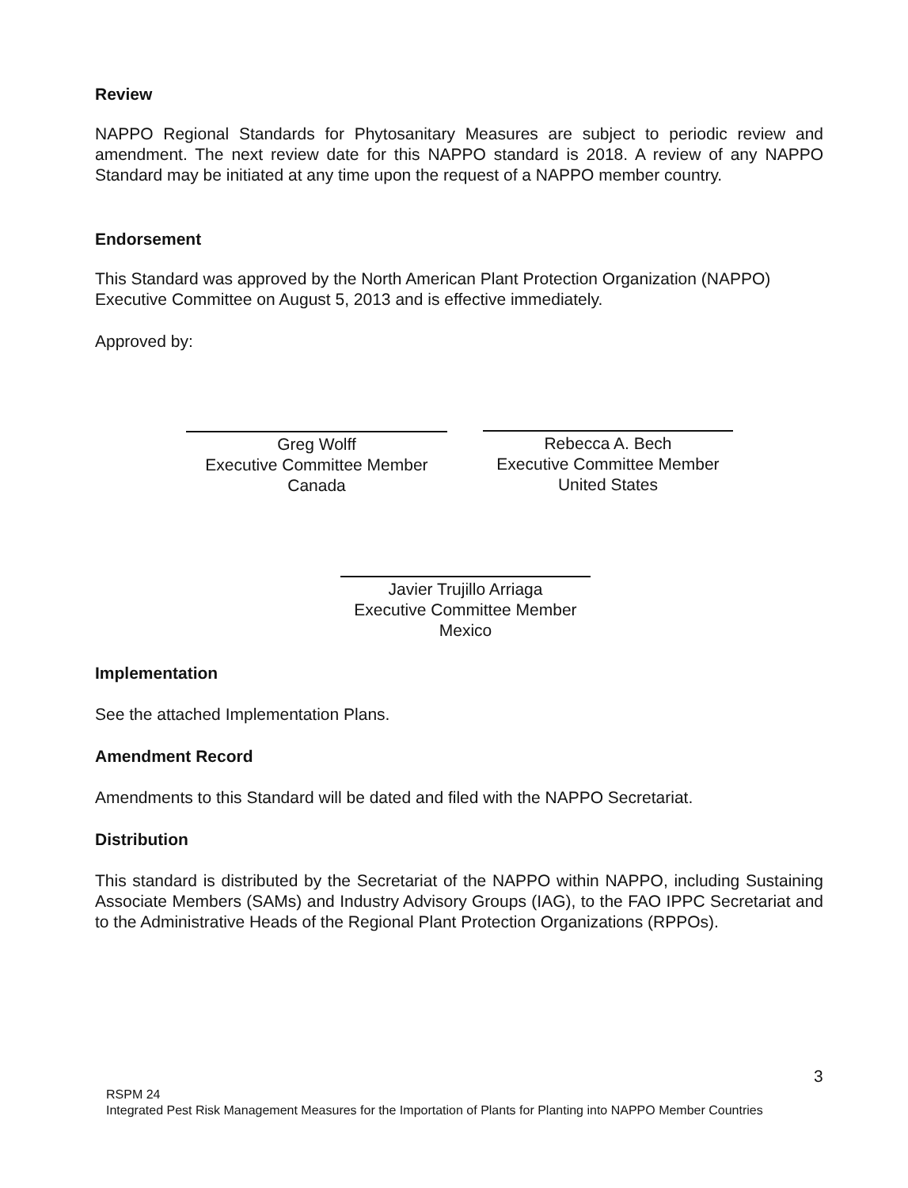Review
NAPPO Regional Standards for Phytosanitary Measures are subject to periodic review and amendment. The next review date for this NAPPO standard is 2018. A review of any NAPPO Standard may be initiated at any time upon the request of a NAPPO member country.
Endorsement
This Standard was approved by the North American Plant Protection Organization (NAPPO) Executive Committee on August 5, 2013 and is effective immediately.
Approved by:
Greg Wolff
Executive Committee Member
Canada
Rebecca A. Bech
Executive Committee Member
United States
Javier Trujillo Arriaga
Executive Committee Member
Mexico
Implementation
See the attached Implementation Plans.
Amendment Record
Amendments to this Standard will be dated and filed with the NAPPO Secretariat.
Distribution
This standard is distributed by the Secretariat of the NAPPO within NAPPO, including Sustaining Associate Members (SAMs) and Industry Advisory Groups (IAG), to the FAO IPPC Secretariat and to the Administrative Heads of the Regional Plant Protection Organizations (RPPOs).
3
RSPM 24
Integrated Pest Risk Management Measures for the Importation of Plants for Planting into NAPPO Member Countries